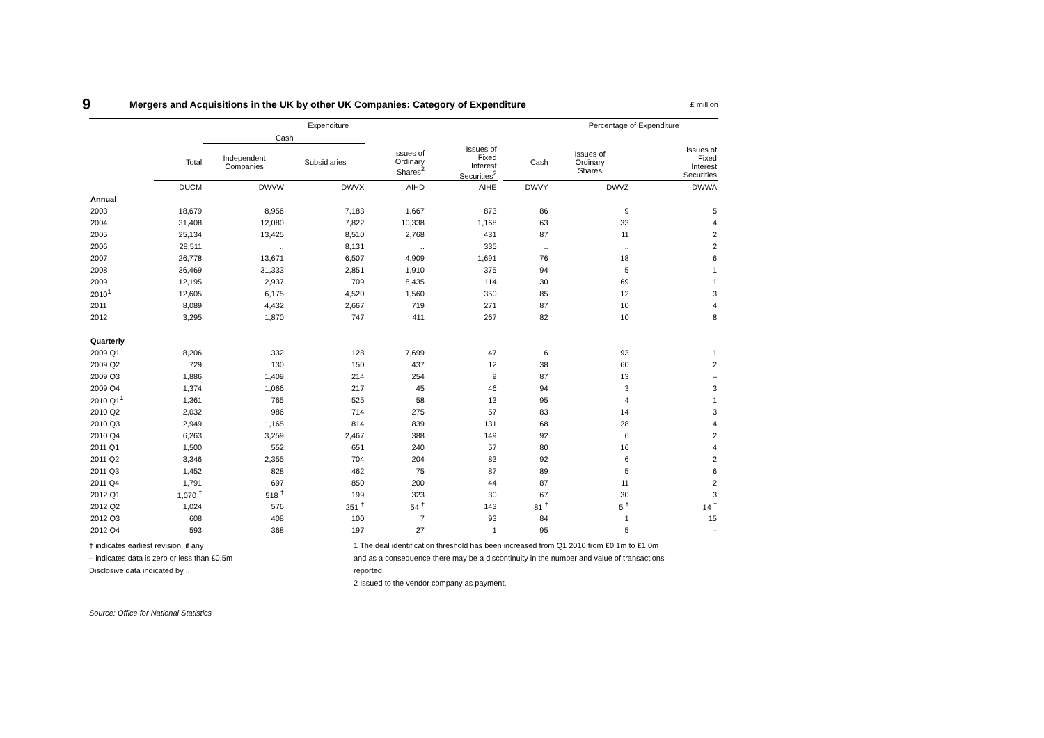9
Mergers and Acquisitions in the UK by other UK Companies: Category of Expenditure
£ million
| | Expenditure | | | | | | | Percentage of Expenditure | |
| --- | --- | --- | --- | --- | --- | --- | --- | --- | --- |
| | | Cash | | | | | | | |
| | Total | Independent Companies | Subsidiaries | Issues of Ordinary Shares<sup>2</sup> | Issues of Fixed Interest Securities<sup>2</sup> | | Cash | Issues of Ordinary Shares | Issues of Fixed Interest Securities |
| | DUCM | DWVW | DWVX | AIHD | AIHE | | DWVY | DWVZ | DWWA |
| Annual | | | | | | | | | |
| 2003 | 18,679 | 8,956 | 7,183 | 1,667 | 873 | | 86 | 9 | 5 |
| 2004 | 31,408 | 12,080 | 7,822 | 10,338 | 1,168 | | 63 | 33 | 4 |
| 2005 | 25,134 | 13,425 | 8,510 | 2,768 | 431 | | 87 | 11 | 2 |
| 2006 | 28,511 | .. | 8,131 | .. | 335 | | .. | .. | 2 |
| 2007 | 26,778 | 13,671 | 6,507 | 4,909 | 1,691 | | 76 | 18 | 6 |
| 2008 | 36,469 | 31,333 | 2,851 | 1,910 | 375 | | 94 | 5 | 1 |
| 2009 | 12,195 | 2,937 | 709 | 8,435 | 114 | | 30 | 69 | 1 |
| 2010<sup>1</sup> | 12,605 | 6,175 | 4,520 | 1,560 | 350 | | 85 | 12 | 3 |
| 2011 | 8,089 | 4,432 | 2,667 | 719 | 271 | | 87 | 10 | 4 |
| 2012 | 3,295 | 1,870 | 747 | 411 | 267 | | 82 | 10 | 8 |
| Quarterly | | | | | | | | | |
| 2009 Q1 | 8,206 | 332 | 128 | 7,699 | 47 | | 6 | 93 | 1 |
| 2009 Q2 | 729 | 130 | 150 | 437 | 12 | | 38 | 60 | 2 |
| 2009 Q3 | 1,886 | 1,409 | 214 | 254 | 9 | | 87 | 13 | – |
| 2009 Q4 | 1,374 | 1,066 | 217 | 45 | 46 | | 94 | 3 | 3 |
| 2010 Q1<sup>1</sup> | 1,361 | 765 | 525 | 58 | 13 | | 95 | 4 | 1 |
| 2010 Q2 | 2,032 | 986 | 714 | 275 | 57 | | 83 | 14 | 3 |
| 2010 Q3 | 2,949 | 1,165 | 814 | 839 | 131 | | 68 | 28 | 4 |
| 2010 Q4 | 6,263 | 3,259 | 2,467 | 388 | 149 | | 92 | 6 | 2 |
| 2011 Q1 | 1,500 | 552 | 651 | 240 | 57 | | 80 | 16 | 4 |
| 2011 Q2 | 3,346 | 2,355 | 704 | 204 | 83 | | 92 | 6 | 2 |
| 2011 Q3 | 1,452 | 828 | 462 | 75 | 87 | | 89 | 5 | 6 |
| 2011 Q4 | 1,791 | 697 | 850 | 200 | 44 | | 87 | 11 | 2 |
| 2012 Q1 | 1,070 <sup>†</sup> | 518 <sup>†</sup> | 199 | 323 | 30 | | 67 | 30 | 3 |
| 2012 Q2 | 1,024 | 576 | 251 <sup>†</sup> | 54 <sup>†</sup> | 143 | | 81 <sup>†</sup> | 5 <sup>†</sup> | 14 <sup>†</sup> |
| 2012 Q3 | 608 | 408 | 100 | 7 | 93 | | 84 | 1 | 15 |
| 2012 Q4 | 593 | 368 | 197 | 27 | 1 | | 95 | 5 | – |
† indicates earliest revision, if any
– indicates data is zero or less than £0.5m
Disclosive data indicated by ..
1 The deal identification threshold has been increased from Q1 2010 from £0.1m to £1.0m
and as a consequence there may be a discontinuity in the number and value of transactions
reported.
2 Issued to the vendor company as payment.
Source: Office for National Statistics